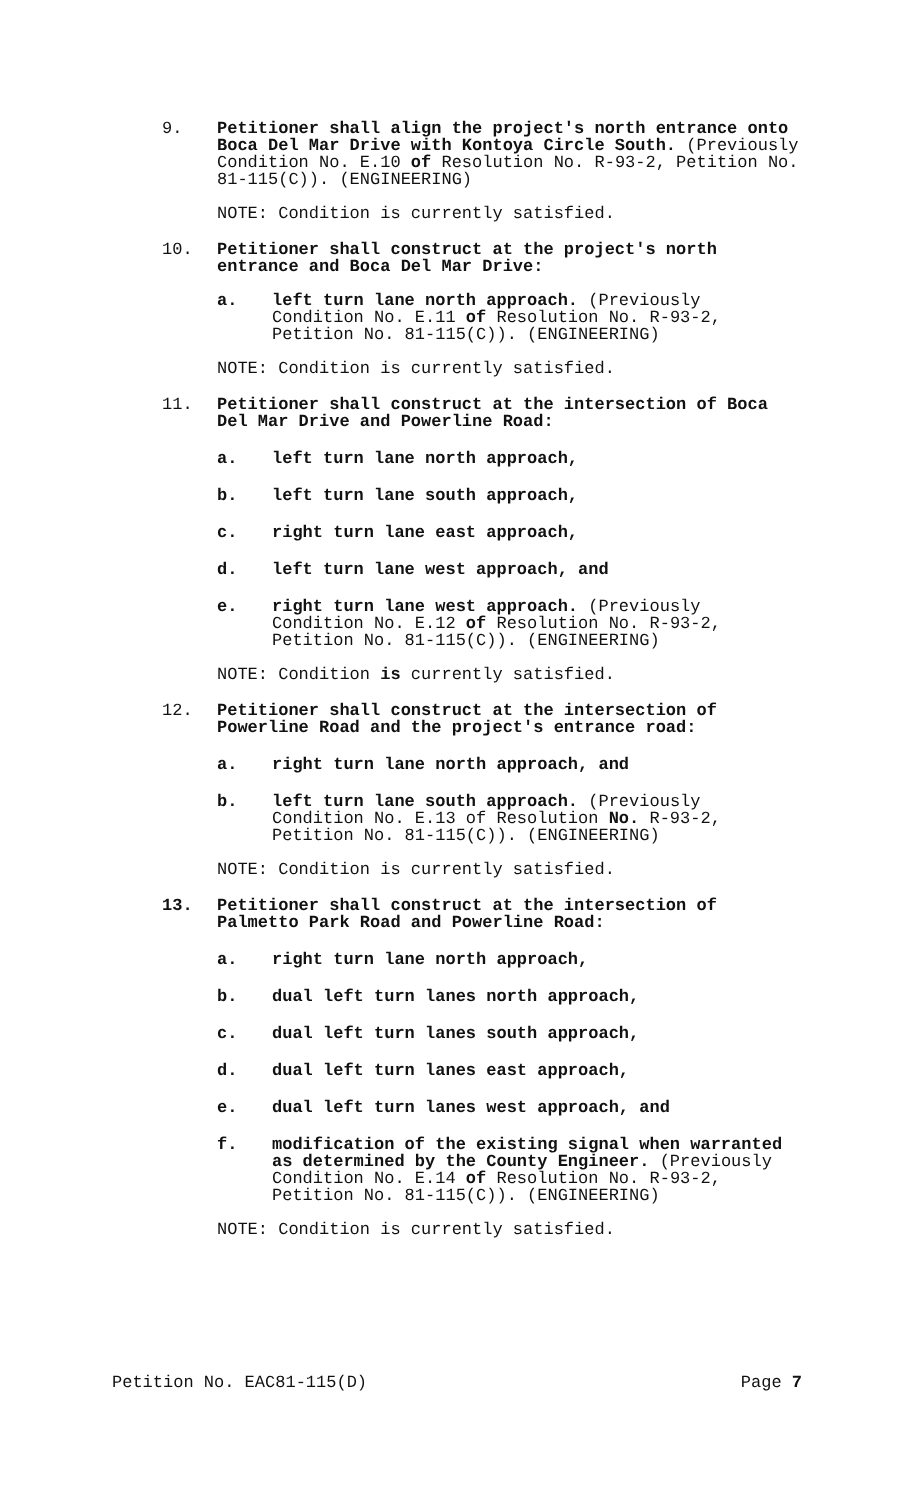9. Petitioner shall align the project's north entrance onto Boca Del Mar Drive with Kontoya Circle South. (Previously Condition No. E.10 of Resolution No. R-93-2, Petition No. 81-115(C)). (ENGINEERING)
NOTE: Condition is currently satisfied.
10. Petitioner shall construct at the project's north entrance and Boca Del Mar Drive:
a. left turn lane north approach. (Previously Condition No. E.11 of Resolution No. R-93-2, Petition No. 81-115(C)). (ENGINEERING)
NOTE: Condition is currently satisfied.
11. Petitioner shall construct at the intersection of Boca Del Mar Drive and Powerline Road:
a. left turn lane north approach,
b. left turn lane south approach,
c. right turn lane east approach,
d. left turn lane west approach, and
e. right turn lane west approach. (Previously Condition No. E.12 of Resolution No. R-93-2, Petition No. 81-115(C)). (ENGINEERING)
NOTE: Condition is currently satisfied.
12. Petitioner shall construct at the intersection of Powerline Road and the project's entrance road:
a. right turn lane north approach, and
b. left turn lane south approach. (Previously Condition No. E.13 of Resolution No. R-93-2, Petition No. 81-115(C)). (ENGINEERING)
NOTE: Condition is currently satisfied.
13. Petitioner shall construct at the intersection of Palmetto Park Road and Powerline Road:
a. right turn lane north approach,
b. dual left turn lanes north approach,
c. dual left turn lanes south approach,
d. dual left turn lanes east approach,
e. dual left turn lanes west approach, and
f. modification of the existing signal when warranted as determined by the County Engineer. (Previously Condition No. E.14 of Resolution No. R-93-2, Petition No. 81-115(C)). (ENGINEERING)
NOTE: Condition is currently satisfied.
Petition No. EAC81-115(D) Page 7